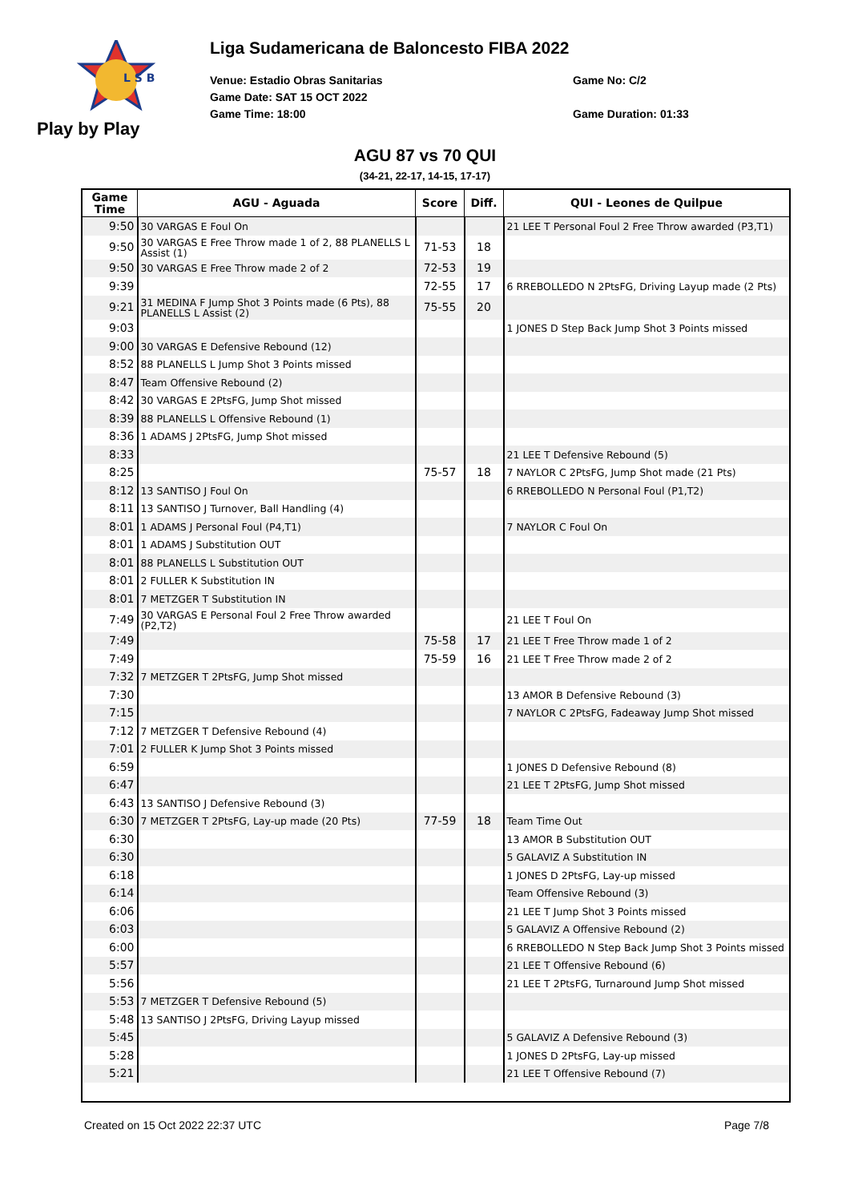L S B
Play by Play
Liga Sudamericana de Baloncesto FIBA 2022
Venue: Estadio Obras Sanitarias
Game Date: SAT 15 OCT 2022
Game Time: 18:00
Game No: C/2
Game Duration: 01:33
AGU 87 vs 70 QUI
(34-21, 22-17, 14-15, 17-17)
| Game Time | AGU - Aguada | Score | Diff. | QUI - Leones de Quilpue |
| --- | --- | --- | --- | --- |
| 9:50 | 30 VARGAS E Foul On | | | 21 LEE T Personal Foul 2 Free Throw awarded (P3,T1) |
| 9:50 | 30 VARGAS E Free Throw made 1 of 2, 88 PLANELLS L Assist (1) | 71-53 | 18 | |
| 9:50 | 30 VARGAS E Free Throw made 2 of 2 | 72-53 | 19 | |
| 9:39 | | 72-55 | 17 | 6 RREBOLLEDO N 2PtsFG, Driving Layup made (2 Pts) |
| 9:21 | 31 MEDINA F Jump Shot 3 Points made (6 Pts), 88 PLANELLS L Assist (2) | 75-55 | 20 | |
| 9:03 | | | | 1 JONES D Step Back Jump Shot 3 Points missed |
| 9:00 | 30 VARGAS E Defensive Rebound (12) | | | |
| 8:52 | 88 PLANELLS L Jump Shot 3 Points missed | | | |
| 8:47 | Team Offensive Rebound (2) | | | |
| 8:42 | 30 VARGAS E 2PtsFG, Jump Shot missed | | | |
| 8:39 | 88 PLANELLS L Offensive Rebound (1) | | | |
| 8:36 | 1 ADAMS J 2PtsFG, Jump Shot missed | | | |
| 8:33 | | | | 21 LEE T Defensive Rebound (5) |
| 8:25 | | 75-57 | 18 | 7 NAYLOR C 2PtsFG, Jump Shot made (21 Pts) |
| 8:12 | 13 SANTISO J Foul On | | | 6 RREBOLLEDO N Personal Foul (P1,T2) |
| 8:11 | 13 SANTISO J Turnover, Ball Handling (4) | | | |
| 8:01 | 1 ADAMS J Personal Foul (P4,T1) | | | 7 NAYLOR C Foul On |
| 8:01 | 1 ADAMS J Substitution OUT | | | |
| 8:01 | 88 PLANELLS L Substitution OUT | | | |
| 8:01 | 2 FULLER K Substitution IN | | | |
| 8:01 | 7 METZGER T Substitution IN | | | |
| 7:49 | 30 VARGAS E Personal Foul 2 Free Throw awarded (P2,T2) | | | 21 LEE T Foul On |
| 7:49 | | 75-58 | 17 | 21 LEE T Free Throw made 1 of 2 |
| 7:49 | | 75-59 | 16 | 21 LEE T Free Throw made 2 of 2 |
| 7:32 | 7 METZGER T 2PtsFG, Jump Shot missed | | | |
| 7:30 | | | | 13 AMOR B Defensive Rebound (3) |
| 7:15 | | | | 7 NAYLOR C 2PtsFG, Fadeaway Jump Shot missed |
| 7:12 | 7 METZGER T Defensive Rebound (4) | | | |
| 7:01 | 2 FULLER K Jump Shot 3 Points missed | | | |
| 6:59 | | | | 1 JONES D Defensive Rebound (8) |
| 6:47 | | | | 21 LEE T 2PtsFG, Jump Shot missed |
| 6:43 | 13 SANTISO J Defensive Rebound (3) | | | |
| 6:30 | 7 METZGER T 2PtsFG, Lay-up made (20 Pts) | 77-59 | 18 | Team Time Out |
| 6:30 | | | | 13 AMOR B Substitution OUT |
| 6:30 | | | | 5 GALAVIZ A Substitution IN |
| 6:18 | | | | 1 JONES D 2PtsFG, Lay-up missed |
| 6:14 | | | | Team Offensive Rebound (3) |
| 6:06 | | | | 21 LEE T Jump Shot 3 Points missed |
| 6:03 | | | | 5 GALAVIZ A Offensive Rebound (2) |
| 6:00 | | | | 6 RREBOLLEDO N Step Back Jump Shot 3 Points missed |
| 5:57 | | | | 21 LEE T Offensive Rebound (6) |
| 5:56 | | | | 21 LEE T 2PtsFG, Turnaround Jump Shot missed |
| 5:53 | 7 METZGER T Defensive Rebound (5) | | | |
| 5:48 | 13 SANTISO J 2PtsFG, Driving Layup missed | | | |
| 5:45 | | | | 5 GALAVIZ A Defensive Rebound (3) |
| 5:28 | | | | 1 JONES D 2PtsFG, Lay-up missed |
| 5:21 | | | | 21 LEE T Offensive Rebound (7) |
Created on 15 Oct 2022 22:37 UTC Page 7/8